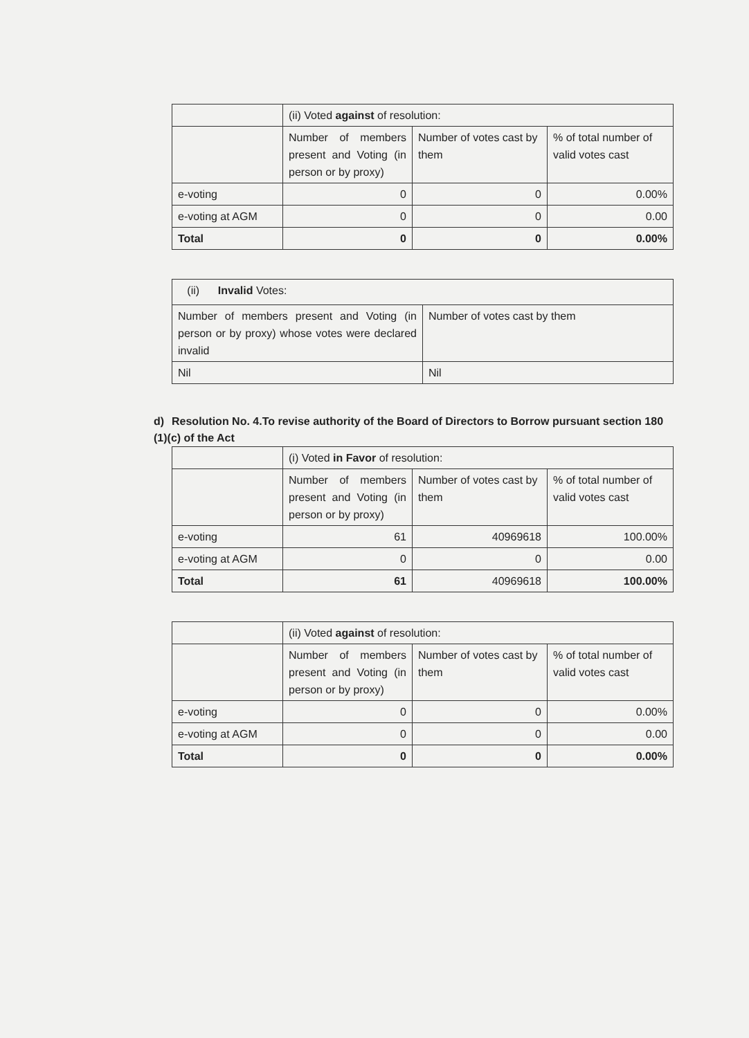| | (ii) Voted against of resolution: | | |
| | Number of members present and Voting (in person or by proxy) | Number of votes cast by them | % of total number of valid votes cast |
| e-voting | 0 | 0 | 0.00% |
| e-voting at AGM | 0 | 0 | 0.00 |
| Total | 0 | 0 | 0.00% |
| (ii) Invalid Votes: | |
| Number of members present and Voting (in person or by proxy) whose votes were declared invalid | Number of votes cast by them |
| Nil | Nil |
d) Resolution No. 4.To revise authority of the Board of Directors to Borrow pursuant section 180 (1)(c) of the Act
| | (i) Voted in Favor of resolution: | | |
| | Number of members present and Voting (in person or by proxy) | Number of votes cast by them | % of total number of valid votes cast |
| e-voting | 61 | 40969618 | 100.00% |
| e-voting at AGM | 0 | 0 | 0.00 |
| Total | 61 | 40969618 | 100.00% |
| | (ii) Voted against of resolution: | | |
| | Number of members present and Voting (in person or by proxy) | Number of votes cast by them | % of total number of valid votes cast |
| e-voting | 0 | 0 | 0.00% |
| e-voting at AGM | 0 | 0 | 0.00 |
| Total | 0 | 0 | 0.00% |